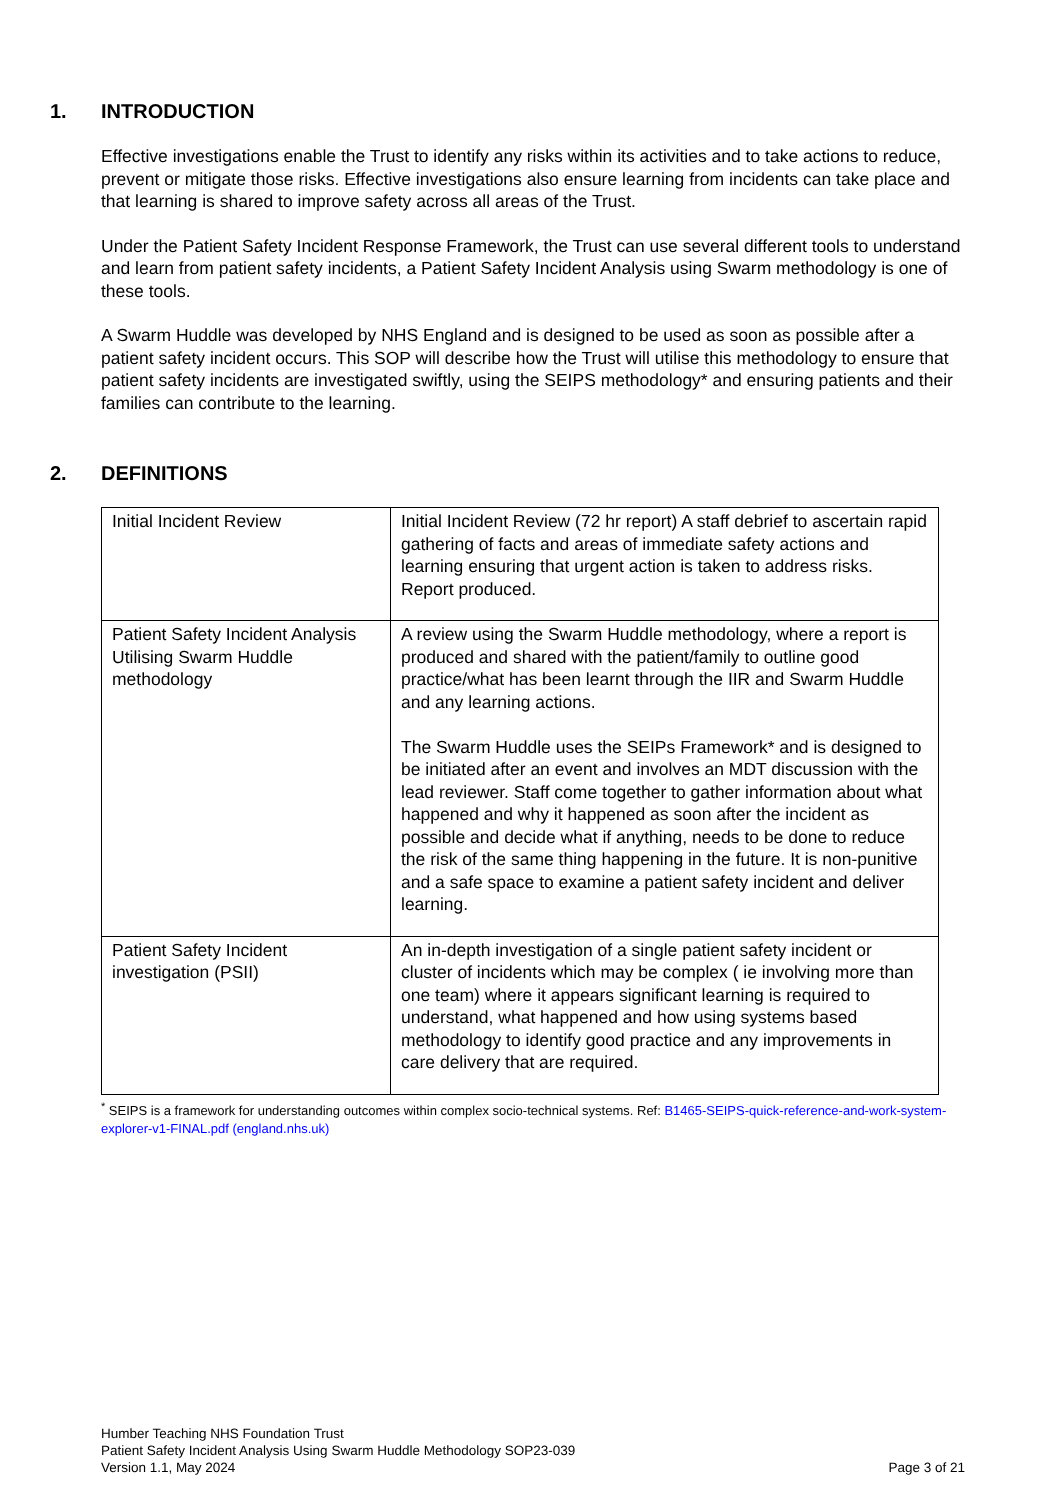1. INTRODUCTION
Effective investigations enable the Trust to identify any risks within its activities and to take actions to reduce, prevent or mitigate those risks. Effective investigations also ensure learning from incidents can take place and that learning is shared to improve safety across all areas of the Trust.
Under the Patient Safety Incident Response Framework, the Trust can use several different tools to understand and learn from patient safety incidents, a Patient Safety Incident Analysis using Swarm methodology is one of these tools.
A Swarm Huddle was developed by NHS England and is designed to be used as soon as possible after a patient safety incident occurs. This SOP will describe how the Trust will utilise this methodology to ensure that patient safety incidents are investigated swiftly, using the SEIPS methodology* and ensuring patients and their families can contribute to the learning.
2. DEFINITIONS
| Initial Incident Review | Initial Incident Review (72 hr report) A staff debrief to ascertain rapid gathering of facts and areas of immediate safety actions and learning ensuring that urgent action is taken to address risks. Report produced. |
| Patient Safety Incident Analysis Utilising Swarm Huddle methodology | A review using the Swarm Huddle methodology, where a report is produced and shared with the patient/family to outline good practice/what has been learnt through the IIR and Swarm Huddle and any learning actions. The Swarm Huddle uses the SEIPs Framework* and is designed to be initiated after an event and involves an MDT discussion with the lead reviewer. Staff come together to gather information about what happened and why it happened as soon after the incident as possible and decide what if anything, needs to be done to reduce the risk of the same thing happening in the future. It is non-punitive and a safe space to examine a patient safety incident and deliver learning. |
| Patient Safety Incident investigation (PSII) | An in-depth investigation of a single patient safety incident or cluster of incidents which may be complex ( ie involving more than one team) where it appears significant learning is required to understand, what happened and how using systems based methodology to identify good practice and any improvements in care delivery that are required. |
<sup>*</sup> SEIPS is a framework for understanding outcomes within complex socio-technical systems. Ref: B1465-SEIPS-quick-reference-and-work-system-explorer-v1-FINAL.pdf (england.nhs.uk)
Humber Teaching NHS Foundation Trust
Patient Safety Incident Analysis Using Swarm Huddle Methodology SOP23-039
Version 1.1, May 2024 Page 3 of 21